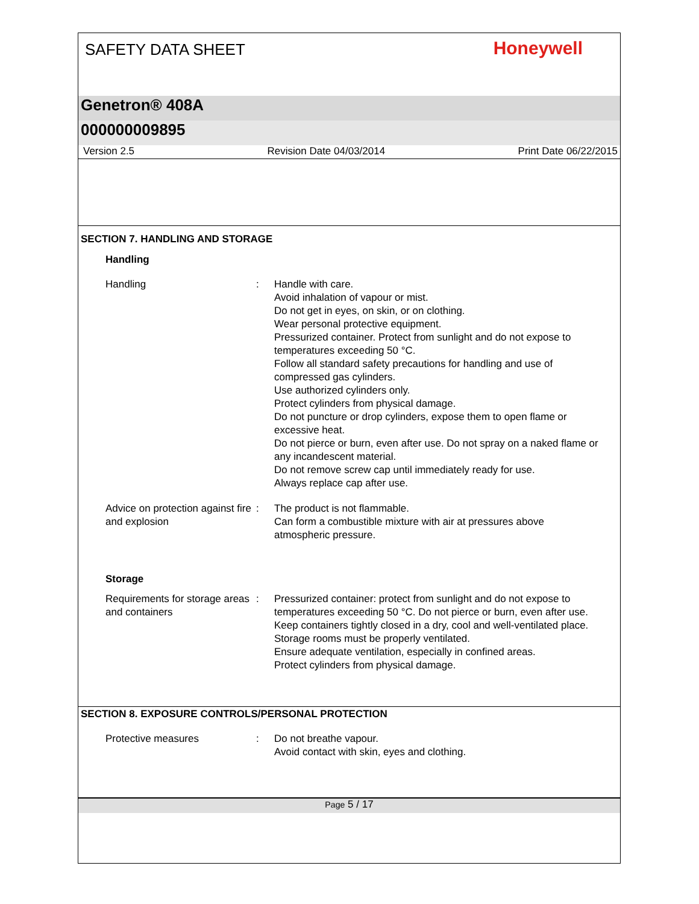SAFETY DATA SHEET
Honeywell
Genetron® 408A
000000009895
Version 2.5 Revision Date 04/03/2014 Print Date 06/22/2015
SECTION 7. HANDLING AND STORAGE
Handling
Handling : Handle with care.
Avoid inhalation of vapour or mist.
Do not get in eyes, on skin, or on clothing.
Wear personal protective equipment.
Pressurized container. Protect from sunlight and do not expose to temperatures exceeding 50 °C.
Follow all standard safety precautions for handling and use of compressed gas cylinders.
Use authorized cylinders only.
Protect cylinders from physical damage.
Do not puncture or drop cylinders, expose them to open flame or excessive heat.
Do not pierce or burn, even after use. Do not spray on a naked flame or any incandescent material.
Do not remove screw cap until immediately ready for use.
Always replace cap after use.
Advice on protection against fire and explosion
: The product is not flammable.
Can form a combustible mixture with air at pressures above atmospheric pressure.
Storage
Requirements for storage areas and containers
: Pressurized container: protect from sunlight and do not expose to temperatures exceeding 50 °C. Do not pierce or burn, even after use.
Keep containers tightly closed in a dry, cool and well-ventilated place.
Storage rooms must be properly ventilated.
Ensure adequate ventilation, especially in confined areas.
Protect cylinders from physical damage.
SECTION 8. EXPOSURE CONTROLS/PERSONAL PROTECTION
Protective measures : Do not breathe vapour.
Avoid contact with skin, eyes and clothing.
Page 5 / 17